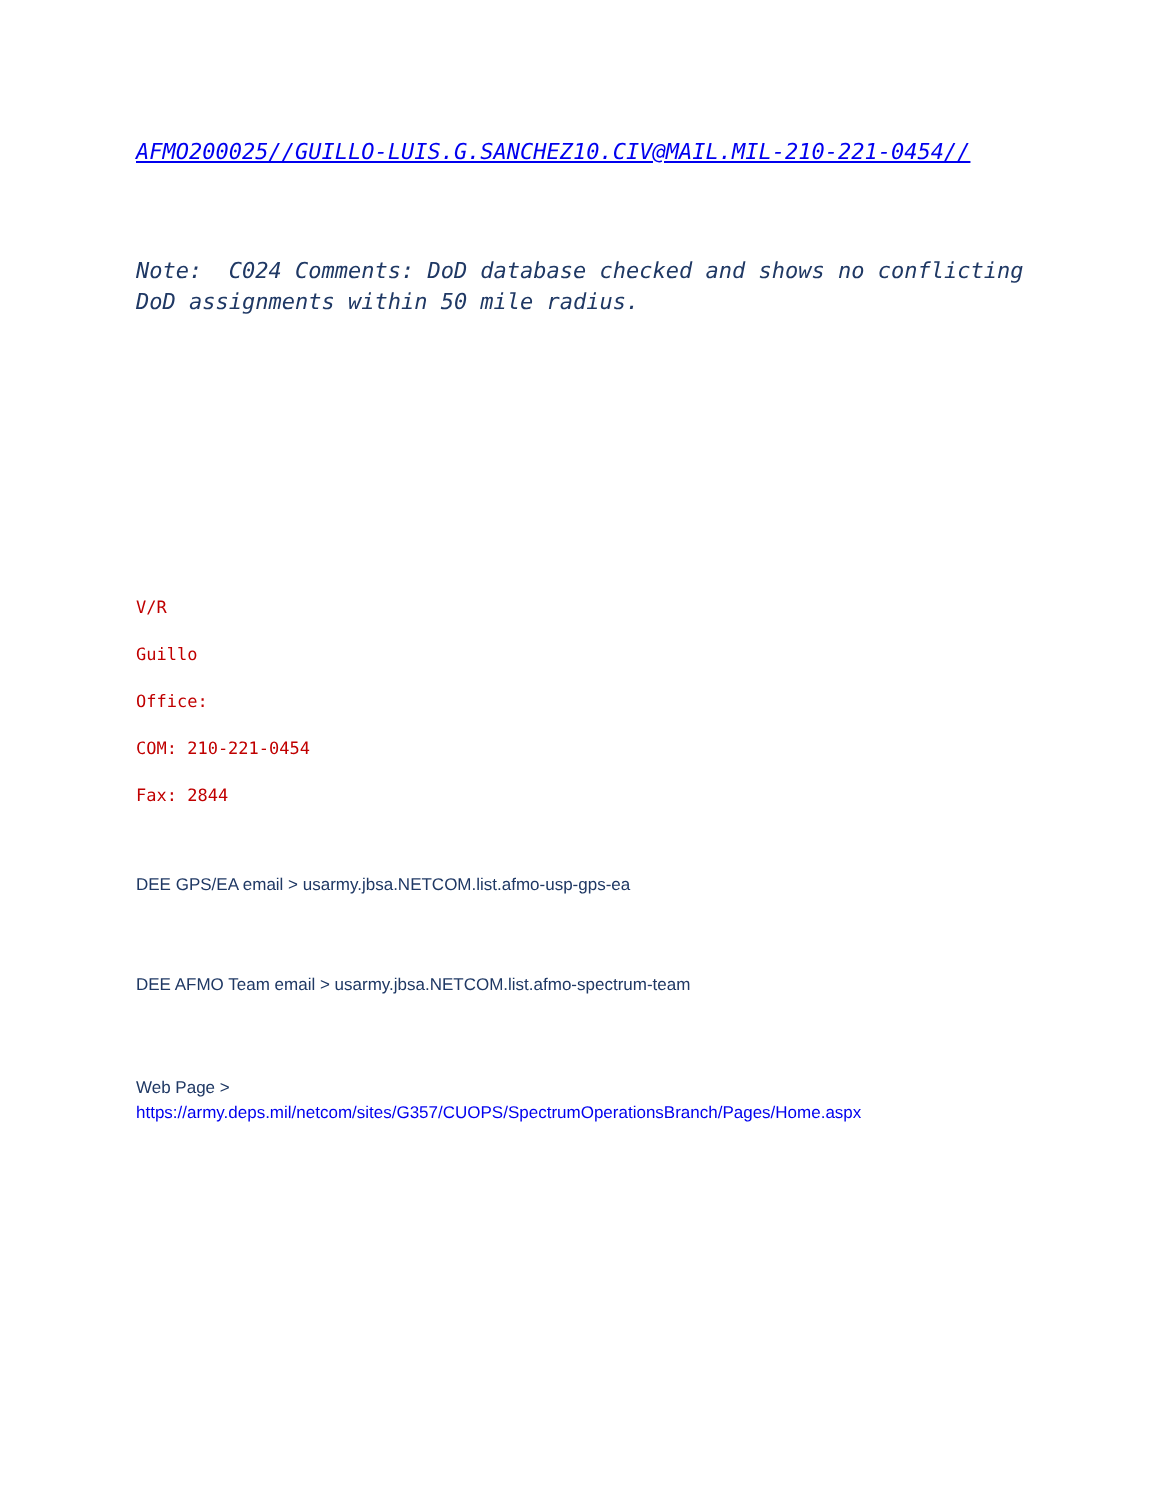AFMO200025//GUILLO-LUIS.G.SANCHEZ10.CIV@MAIL.MIL-210-221-0454//
Note: C024 Comments: DoD database checked and shows no conflicting DoD assignments within 50 mile radius.
V/R
Guillo
Office:
COM: 210-221-0454
Fax: 2844
DEE GPS/EA email > usarmy.jbsa.NETCOM.list.afmo-usp-gps-ea
DEE AFMO Team email > usarmy.jbsa.NETCOM.list.afmo-spectrum-team
Web Page >
https://army.deps.mil/netcom/sites/G357/CUOPS/SpectrumOperationsBranch/Pages/Home.aspx